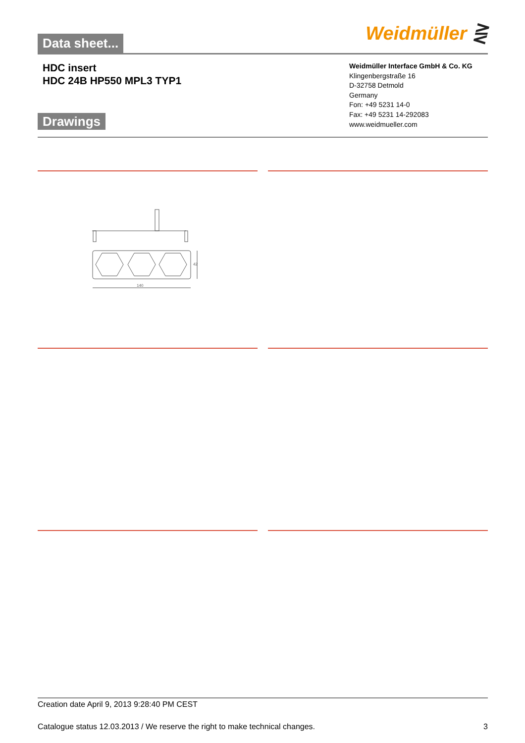Data sheet...
Weidmüller ⋛
HDC insert
HDC 24B HP550 MPL3 TYP1
Drawings
Weidmüller Interface GmbH & Co. KG
Klingenbergstraße 16
D-32758 Detmold
Germany
Fon: +49 5231 14-0
Fax: +49 5231 14-292083
www.weidmueller.com
140
42
Creation date April 9, 2013 9:28:40 PM CEST
Catalogue status 12.03.2013 / We reserve the right to make technical changes. 3